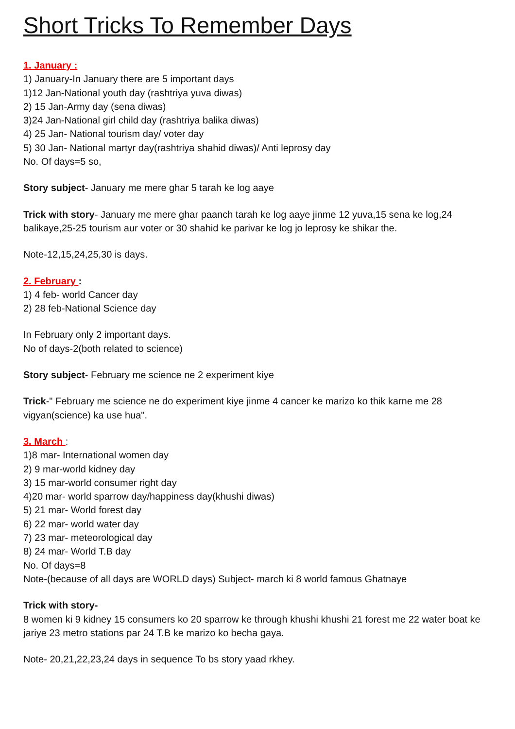Short Tricks To Remember Days
1. January :
1) January-In January there are 5 important days
1)12 Jan-National youth day (rashtriya yuva diwas)
2) 15 Jan-Army day (sena diwas)
3)24 Jan-National girl child day (rashtriya balika diwas)
4) 25 Jan- National tourism day/ voter day
5) 30 Jan- National martyr day(rashtriya shahid diwas)/ Anti leprosy day
No. Of days=5 so,
Story subject- January me mere ghar 5 tarah ke log aaye
Trick with story- January me mere ghar paanch tarah ke log aaye jinme 12 yuva,15 sena ke log,24 balikaye,25-25 tourism aur voter or 30 shahid ke parivar ke log jo leprosy ke shikar the.
Note-12,15,24,25,30 is days.
2. February :
1) 4 feb- world Cancer day
2) 28 feb-National Science day
In February only 2 important days.
No of days-2(both related to science)
Story subject- February me science ne 2 experiment kiye
Trick-" February me science ne do experiment kiye jinme 4 cancer ke marizo ko thik karne me 28 vigyan(science) ka use hua".
3. March :
1)8 mar- International women day
2) 9 mar-world kidney day
3) 15 mar-world consumer right day
4)20 mar- world sparrow day/happiness day(khushi diwas)
5) 21 mar- World forest day
6) 22 mar- world water day
7) 23 mar- meteorological day
8) 24 mar- World T.B day
No. Of days=8
Note-(because of all days are WORLD days) Subject- march ki 8 world famous Ghatnaye
Trick with story-
8 women ki 9 kidney 15 consumers ko 20 sparrow ke through khushi khushi 21 forest me 22 water boat ke jariye 23 metro stations par 24 T.B ke marizo ko becha gaya.
Note- 20,21,22,23,24 days in sequence To bs story yaad rkhey.